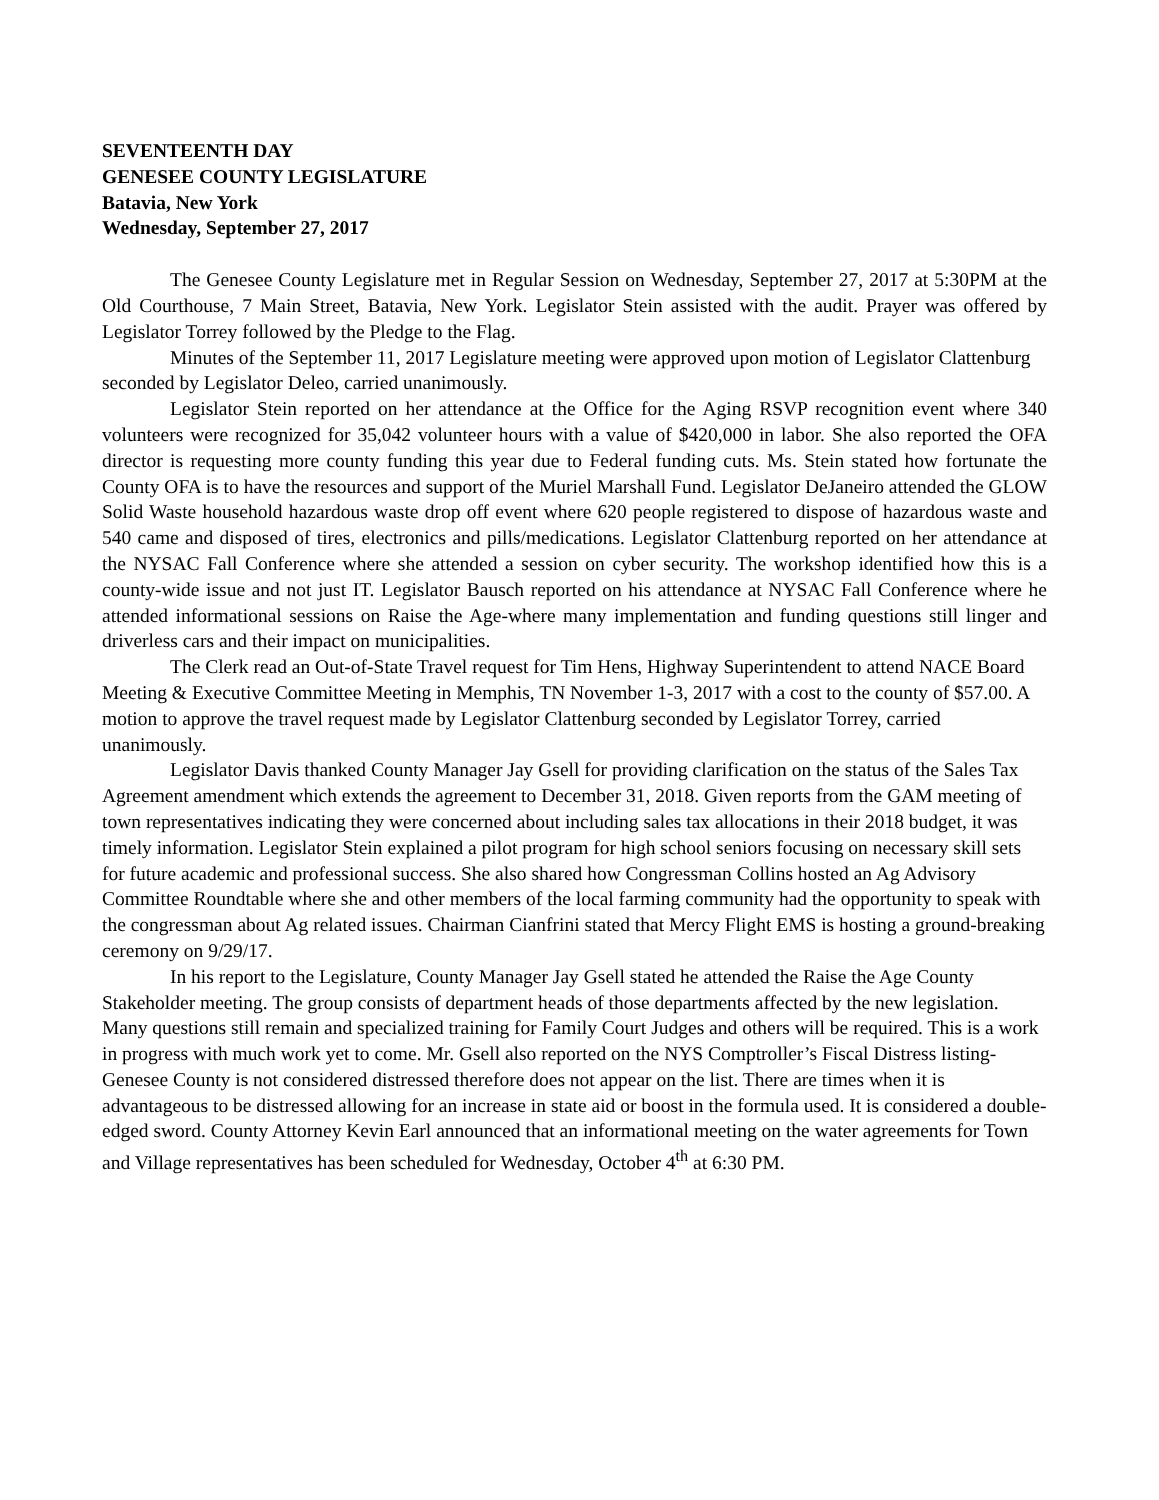SEVENTEENTH DAY
GENESEE COUNTY LEGISLATURE
Batavia, New York
Wednesday, September 27, 2017
The Genesee County Legislature met in Regular Session on Wednesday, September 27, 2017 at 5:30PM at the Old Courthouse, 7 Main Street, Batavia, New York. Legislator Stein assisted with the audit. Prayer was offered by Legislator Torrey followed by the Pledge to the Flag.
Minutes of the September 11, 2017 Legislature meeting were approved upon motion of Legislator Clattenburg seconded by Legislator Deleo, carried unanimously.
Legislator Stein reported on her attendance at the Office for the Aging RSVP recognition event where 340 volunteers were recognized for 35,042 volunteer hours with a value of $420,000 in labor. She also reported the OFA director is requesting more county funding this year due to Federal funding cuts. Ms. Stein stated how fortunate the County OFA is to have the resources and support of the Muriel Marshall Fund. Legislator DeJaneiro attended the GLOW Solid Waste household hazardous waste drop off event where 620 people registered to dispose of hazardous waste and 540 came and disposed of tires, electronics and pills/medications. Legislator Clattenburg reported on her attendance at the NYSAC Fall Conference where she attended a session on cyber security. The workshop identified how this is a county-wide issue and not just IT. Legislator Bausch reported on his attendance at NYSAC Fall Conference where he attended informational sessions on Raise the Age-where many implementation and funding questions still linger and driverless cars and their impact on municipalities.
The Clerk read an Out-of-State Travel request for Tim Hens, Highway Superintendent to attend NACE Board Meeting & Executive Committee Meeting in Memphis, TN November 1-3, 2017 with a cost to the county of $57.00. A motion to approve the travel request made by Legislator Clattenburg seconded by Legislator Torrey, carried unanimously.
Legislator Davis thanked County Manager Jay Gsell for providing clarification on the status of the Sales Tax Agreement amendment which extends the agreement to December 31, 2018. Given reports from the GAM meeting of town representatives indicating they were concerned about including sales tax allocations in their 2018 budget, it was timely information. Legislator Stein explained a pilot program for high school seniors focusing on necessary skill sets for future academic and professional success. She also shared how Congressman Collins hosted an Ag Advisory Committee Roundtable where she and other members of the local farming community had the opportunity to speak with the congressman about Ag related issues. Chairman Cianfrini stated that Mercy Flight EMS is hosting a ground-breaking ceremony on 9/29/17.
In his report to the Legislature, County Manager Jay Gsell stated he attended the Raise the Age County Stakeholder meeting. The group consists of department heads of those departments affected by the new legislation. Many questions still remain and specialized training for Family Court Judges and others will be required. This is a work in progress with much work yet to come. Mr. Gsell also reported on the NYS Comptroller’s Fiscal Distress listing-Genesee County is not considered distressed therefore does not appear on the list. There are times when it is advantageous to be distressed allowing for an increase in state aid or boost in the formula used. It is considered a double-edged sword. County Attorney Kevin Earl announced that an informational meeting on the water agreements for Town and Village representatives has been scheduled for Wednesday, October 4<sup>th</sup> at 6:30 PM.